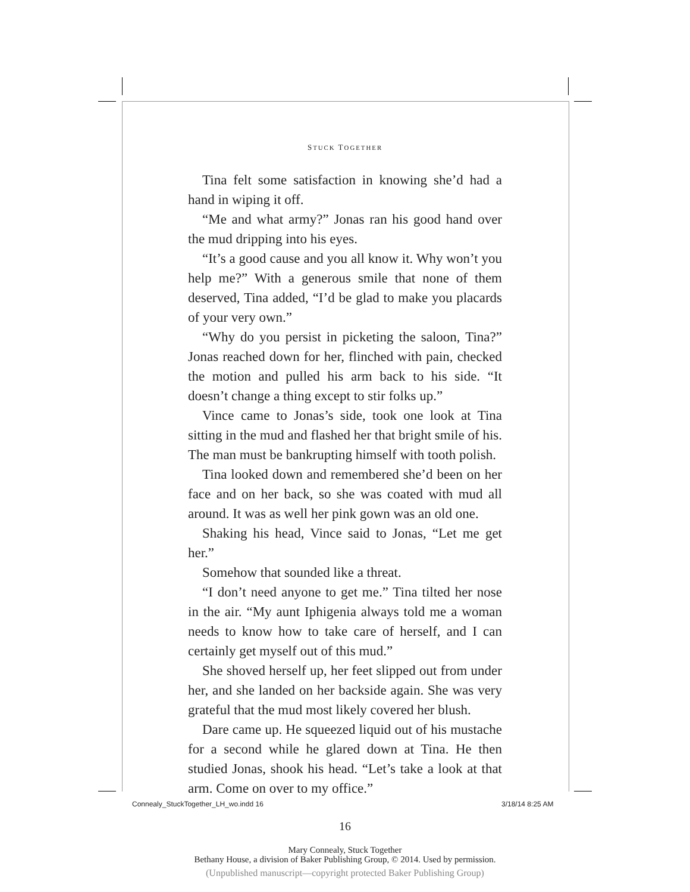STUCK TOGETHER
Tina felt some satisfaction in knowing she’d had a hand in wiping it off.
“Me and what army?” Jonas ran his good hand over the mud dripping into his eyes.
“It’s a good cause and you all know it. Why won’t you help me?” With a generous smile that none of them deserved, Tina added, “I’d be glad to make you placards of your very own.”
“Why do you persist in picketing the saloon, Tina?” Jonas reached down for her, flinched with pain, checked the motion and pulled his arm back to his side. “It doesn’t change a thing except to stir folks up.”
Vince came to Jonas’s side, took one look at Tina sitting in the mud and flashed her that bright smile of his. The man must be bankrupting himself with tooth polish.
Tina looked down and remembered she’d been on her face and on her back, so she was coated with mud all around. It was as well her pink gown was an old one.
Shaking his head, Vince said to Jonas, “Let me get her.”
Somehow that sounded like a threat.
“I don’t need anyone to get me.” Tina tilted her nose in the air. “My aunt Iphigenia always told me a woman needs to know how to take care of herself, and I can certainly get myself out of this mud.”
She shoved herself up, her feet slipped out from under her, and she landed on her backside again. She was very grateful that the mud most likely covered her blush.
Dare came up. He squeezed liquid out of his mustache for a second while he glared down at Tina. He then studied Jonas, shook his head. “Let’s take a look at that arm. Come on over to my office.”
16
Mary Connealy, Stuck Together
Bethany House, a division of Baker Publishing Group, © 2014. Used by permission.
(Unpublished manuscript—copyright protected Baker Publishing Group)
Connealy_StuckTogether_LH_wo.indd 16
3/18/14 8:25 AM